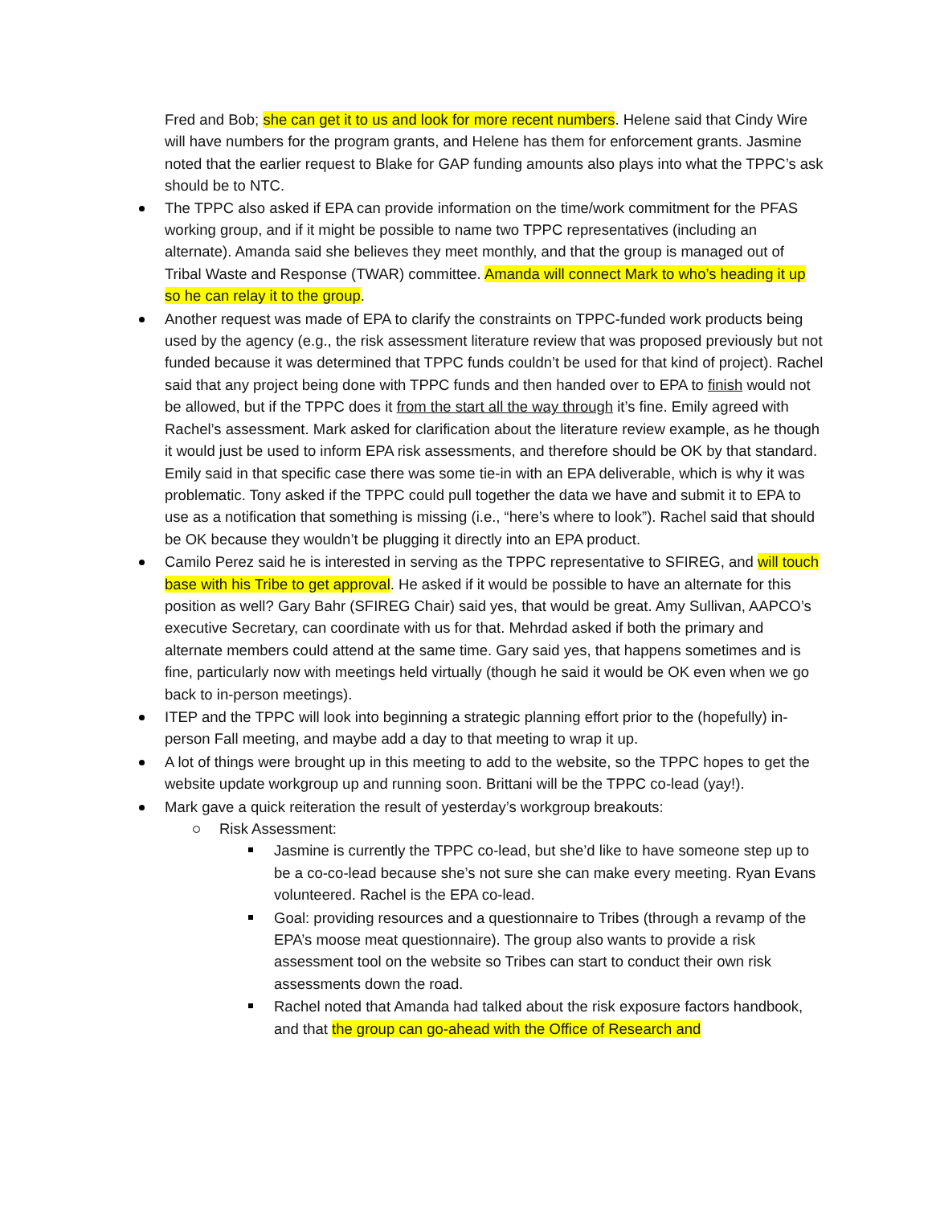Fred and Bob; she can get it to us and look for more recent numbers. Helene said that Cindy Wire will have numbers for the program grants, and Helene has them for enforcement grants. Jasmine noted that the earlier request to Blake for GAP funding amounts also plays into what the TPPC’s ask should be to NTC.
The TPPC also asked if EPA can provide information on the time/work commitment for the PFAS working group, and if it might be possible to name two TPPC representatives (including an alternate). Amanda said she believes they meet monthly, and that the group is managed out of Tribal Waste and Response (TWAR) committee. Amanda will connect Mark to who’s heading it up so he can relay it to the group.
Another request was made of EPA to clarify the constraints on TPPC-funded work products being used by the agency (e.g., the risk assessment literature review that was proposed previously but not funded because it was determined that TPPC funds couldn’t be used for that kind of project). Rachel said that any project being done with TPPC funds and then handed over to EPA to finish would not be allowed, but if the TPPC does it from the start all the way through it’s fine. Emily agreed with Rachel’s assessment. Mark asked for clarification about the literature review example, as he though it would just be used to inform EPA risk assessments, and therefore should be OK by that standard. Emily said in that specific case there was some tie-in with an EPA deliverable, which is why it was problematic. Tony asked if the TPPC could pull together the data we have and submit it to EPA to use as a notification that something is missing (i.e., “here’s where to look”). Rachel said that should be OK because they wouldn’t be plugging it directly into an EPA product.
Camilo Perez said he is interested in serving as the TPPC representative to SFIREG, and will touch base with his Tribe to get approval. He asked if it would be possible to have an alternate for this position as well? Gary Bahr (SFIREG Chair) said yes, that would be great. Amy Sullivan, AAPCO’s executive Secretary, can coordinate with us for that. Mehrdad asked if both the primary and alternate members could attend at the same time. Gary said yes, that happens sometimes and is fine, particularly now with meetings held virtually (though he said it would be OK even when we go back to in-person meetings).
ITEP and the TPPC will look into beginning a strategic planning effort prior to the (hopefully) in-person Fall meeting, and maybe add a day to that meeting to wrap it up.
A lot of things were brought up in this meeting to add to the website, so the TPPC hopes to get the website update workgroup up and running soon. Brittani will be the TPPC co-lead (yay!).
Mark gave a quick reiteration the result of yesterday’s workgroup breakouts:
Risk Assessment:
Jasmine is currently the TPPC co-lead, but she’d like to have someone step up to be a co-co-lead because she’s not sure she can make every meeting. Ryan Evans volunteered. Rachel is the EPA co-lead.
Goal: providing resources and a questionnaire to Tribes (through a revamp of the EPA’s moose meat questionnaire). The group also wants to provide a risk assessment tool on the website so Tribes can start to conduct their own risk assessments down the road.
Rachel noted that Amanda had talked about the risk exposure factors handbook, and that the group can go-ahead with the Office of Research and